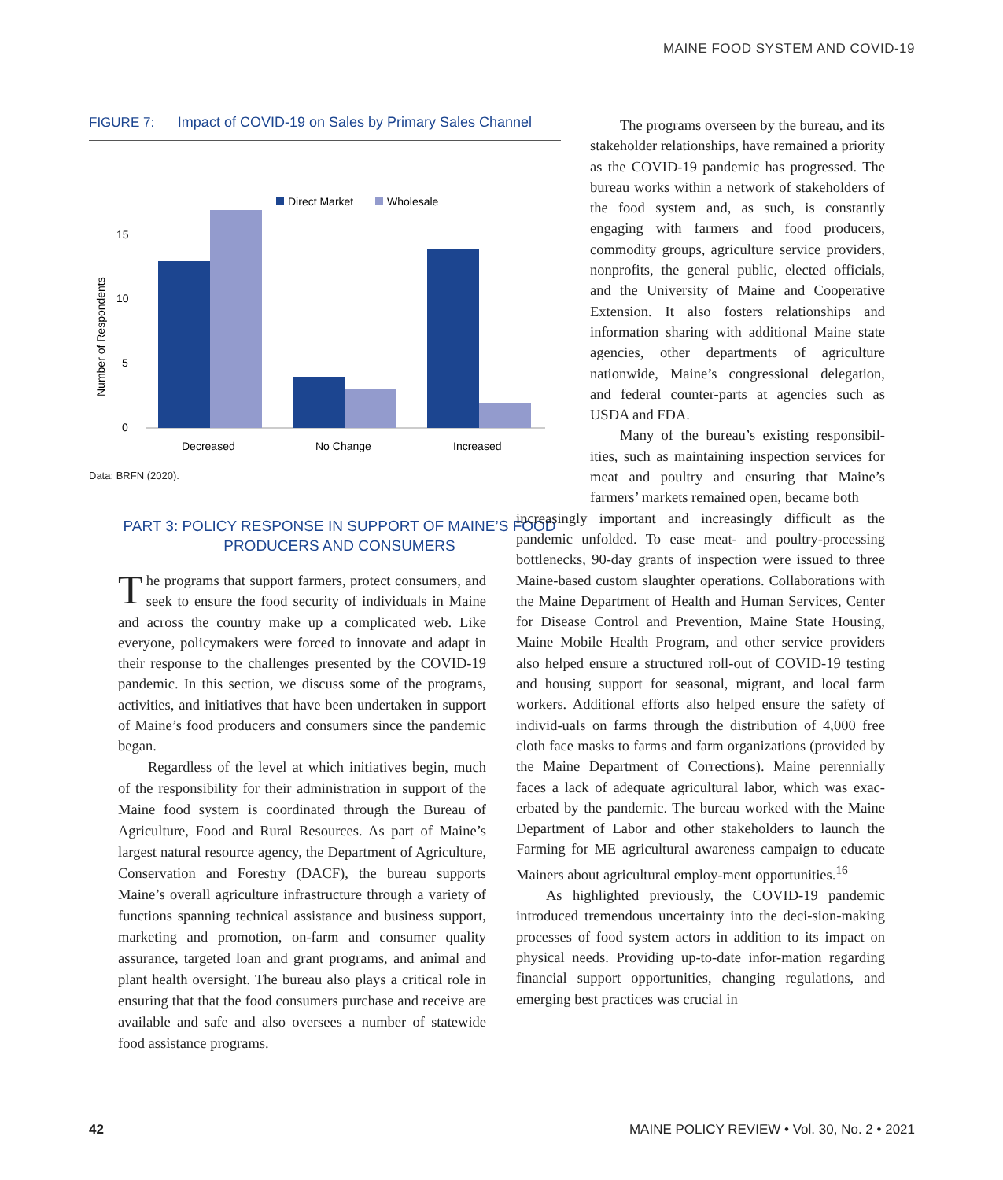MAINE FOOD SYSTEM AND COVID-19
FIGURE 7: Impact of COVID-19 on Sales by Primary Sales Channel
Direct Market
Wholesale
Number of Respondents
15
10
5
0
Decreased
No Change
Increased
Data: BRFN (2020).
PART 3: POLICY RESPONSE IN SUPPORT OF MAINE’S FOOD PRODUCERS AND CONSUMERS
The programs that support farmers, protect consumers, and seek to ensure the food security of individuals in Maine and across the country make up a complicated web. Like everyone, policymakers were forced to innovate and adapt in their response to the challenges presented by the COVID-19 pandemic. In this section, we discuss some of the programs, activities, and initiatives that have been undertaken in support of Maine’s food producers and consumers since the pandemic began.
Regardless of the level at which initiatives begin, much of the responsibility for their administration in support of the Maine food system is coordinated through the Bureau of Agriculture, Food and Rural Resources. As part of Maine’s largest natural resource agency, the Department of Agriculture, Conservation and Forestry (DACF), the bureau supports Maine’s overall agriculture infrastructure through a variety of functions spanning technical assistance and business support, marketing and promotion, on-farm and consumer quality assurance, targeted loan and grant programs, and animal and plant health oversight. The bureau also plays a critical role in ensuring that that the food consumers purchase and receive are available and safe and also oversees a number of statewide food assistance programs.
The programs overseen by the bureau, and its stakeholder relationships, have remained a priority as the COVID-19 pandemic has progressed. The bureau works within a network of stakeholders of the food system and, as such, is constantly engaging with farmers and food producers, commodity groups, agriculture service providers, nonprofits, the general public, elected officials, and the University of Maine and Cooperative Extension. It also fosters relationships and information sharing with additional Maine state agencies, other departments of agriculture nationwide, Maine’s congressional delegation, and federal counter-parts at agencies such as USDA and FDA.
Many of the bureau’s existing responsibil-ities, such as maintaining inspection services for meat and poultry and ensuring that Maine’s farmers’ markets remained open, became both
increasingly important and increasingly difficult as the pandemic unfolded. To ease meat- and poultry-processing bottlenecks, 90-day grants of inspection were issued to three Maine-based custom slaughter operations. Collaborations with the Maine Department of Health and Human Services, Center for Disease Control and Prevention, Maine State Housing, Maine Mobile Health Program, and other service providers also helped ensure a structured roll-out of COVID-19 testing and housing support for seasonal, migrant, and local farm workers. Additional efforts also helped ensure the safety of individ-uals on farms through the distribution of 4,000 free cloth face masks to farms and farm organizations (provided by the Maine Department of Corrections). Maine perennially faces a lack of adequate agricultural labor, which was exac-erbated by the pandemic. The bureau worked with the Maine Department of Labor and other stakeholders to launch the Farming for ME agricultural awareness campaign to educate Mainers about agricultural employ-ment opportunities.<sup>16</sup>
As highlighted previously, the COVID-19 pandemic introduced tremendous uncertainty into the deci-sion-making processes of food system actors in addition to its impact on physical needs. Providing up-to-date infor-mation regarding financial support opportunities, changing regulations, and emerging best practices was crucial in
42 MAINE POLICY REVIEW • Vol. 30, No. 2 • 2021